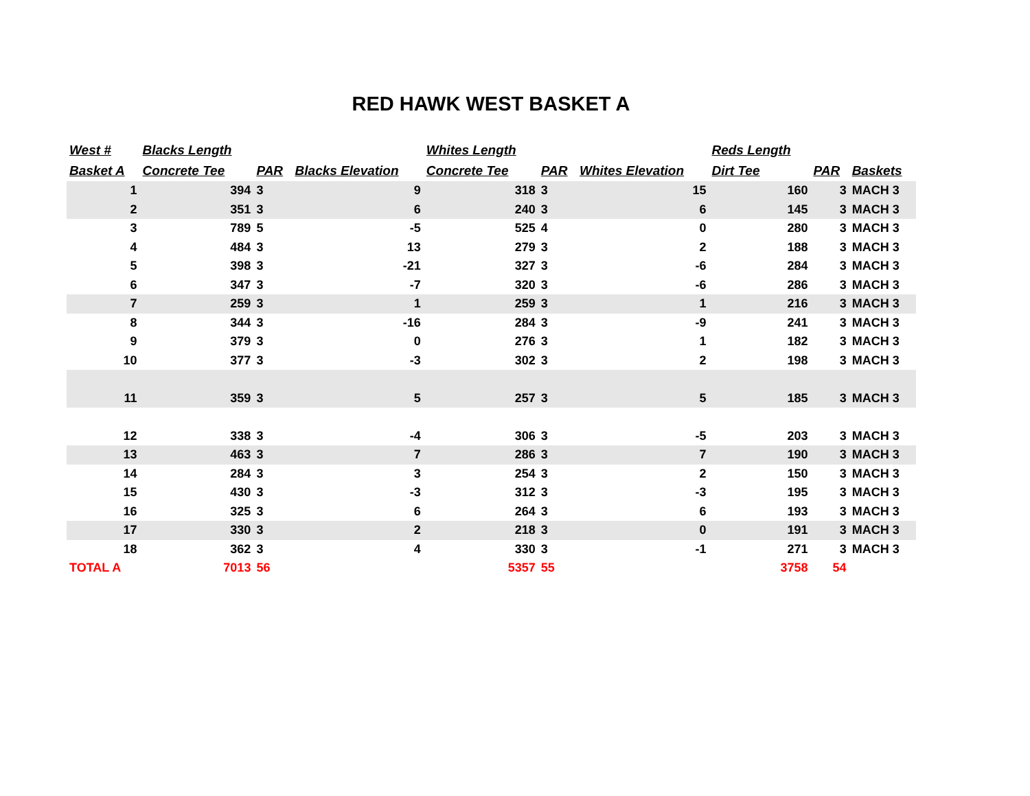RED HAWK WEST BASKET A
| West # | Blacks Length | | | Whites Length | | | Reds Length | | |
| --- | --- | --- | --- | --- | --- | --- | --- | --- | --- |
| Basket A | Concrete Tee | PAR | Blacks Elevation | Concrete Tee | PAR | Whites Elevation | Dirt Tee | PAR | Baskets |
| 1 | 394 | 3 | 9 | 318 | 3 | 15 | 160 | 3 | MACH 3 |
| 2 | 351 | 3 | 6 | 240 | 3 | 6 | 145 | 3 | MACH 3 |
| 3 | 789 | 5 | -5 | 525 | 4 | 0 | 280 | 3 | MACH 3 |
| 4 | 484 | 3 | 13 | 279 | 3 | 2 | 188 | 3 | MACH 3 |
| 5 | 398 | 3 | -21 | 327 | 3 | -6 | 284 | 3 | MACH 3 |
| 6 | 347 | 3 | -7 | 320 | 3 | -6 | 286 | 3 | MACH 3 |
| 7 | 259 | 3 | 1 | 259 | 3 | 1 | 216 | 3 | MACH 3 |
| 8 | 344 | 3 | -16 | 284 | 3 | -9 | 241 | 3 | MACH 3 |
| 9 | 379 | 3 | 0 | 276 | 3 | 1 | 182 | 3 | MACH 3 |
| 10 | 377 | 3 | -3 | 302 | 3 | 2 | 198 | 3 | MACH 3 |
| 11 | 359 | 3 | 5 | 257 | 3 | 5 | 185 | 3 | MACH 3 |
| 12 | 338 | 3 | -4 | 306 | 3 | -5 | 203 | 3 | MACH 3 |
| 13 | 463 | 3 | 7 | 286 | 3 | 7 | 190 | 3 | MACH 3 |
| 14 | 284 | 3 | 3 | 254 | 3 | 2 | 150 | 3 | MACH 3 |
| 15 | 430 | 3 | -3 | 312 | 3 | -3 | 195 | 3 | MACH 3 |
| 16 | 325 | 3 | 6 | 264 | 3 | 6 | 193 | 3 | MACH 3 |
| 17 | 330 | 3 | 2 | 218 | 3 | 0 | 191 | 3 | MACH 3 |
| 18 | 362 | 3 | 4 | 330 | 3 | -1 | 271 | 3 | MACH 3 |
| TOTAL A | 7013 | 56 | | 5357 | 55 | | 3758 | 54 | |